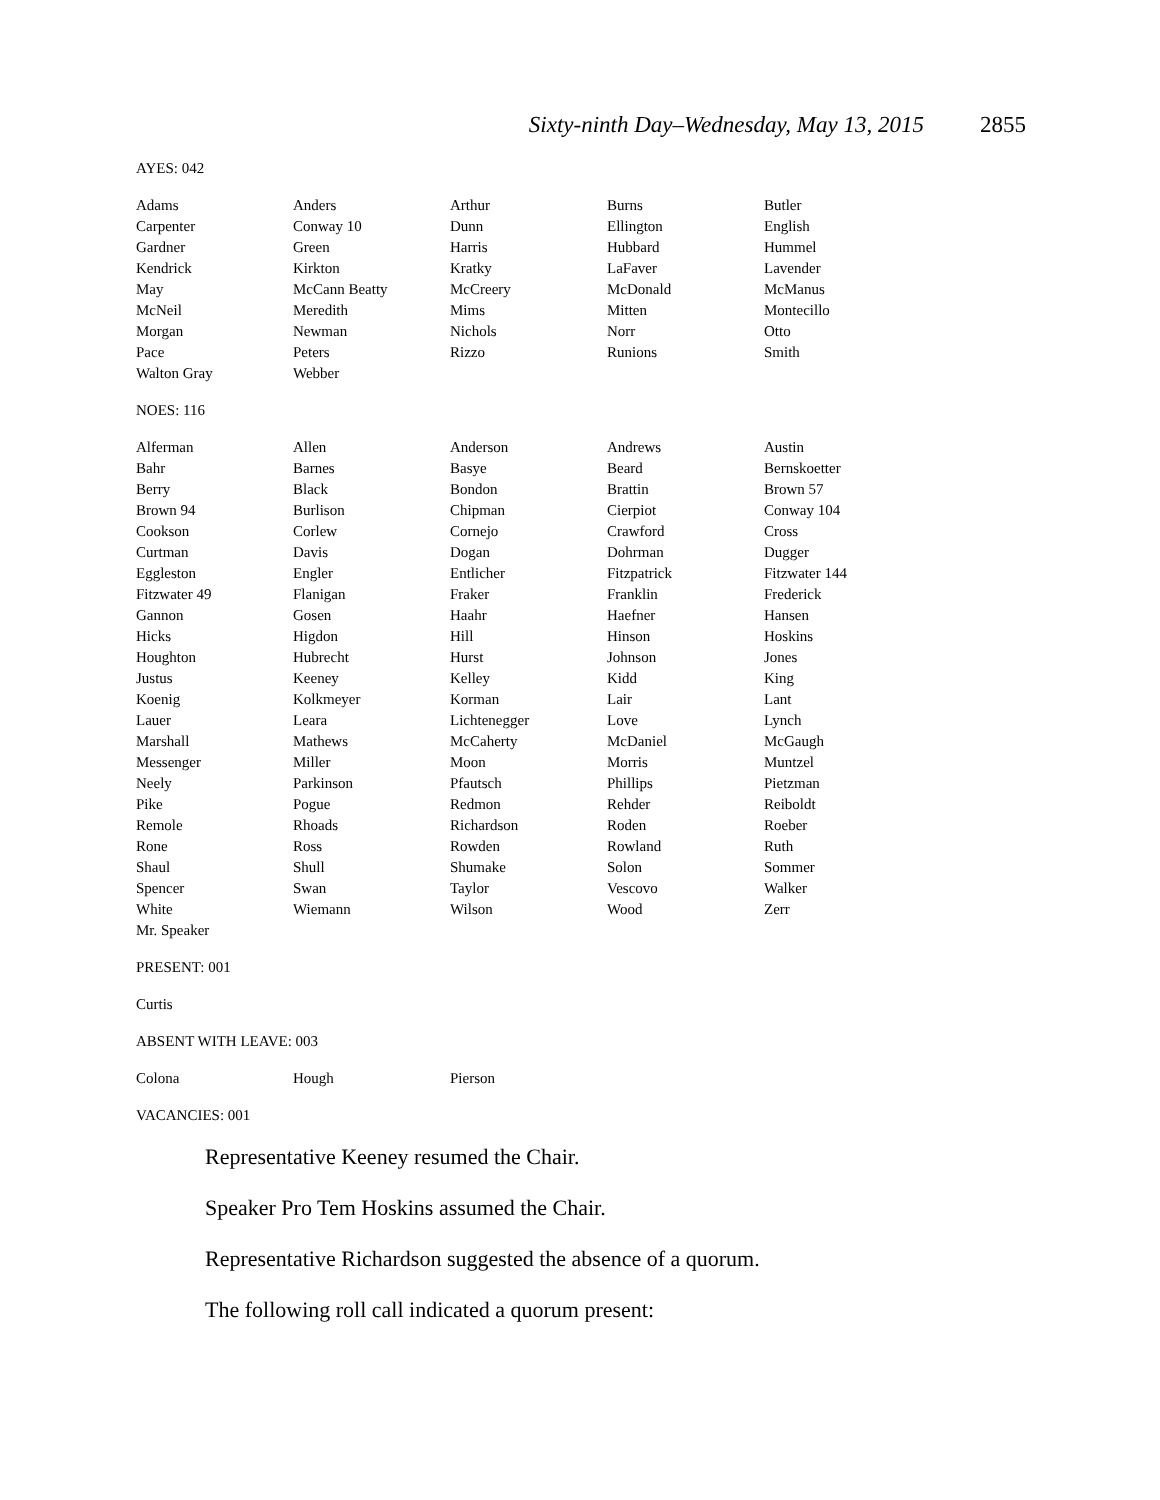Sixty-ninth Day–Wednesday, May 13, 2015 2855
AYES: 042
| Adams | Anders | Arthur | Burns | Butler |
| Carpenter | Conway 10 | Dunn | Ellington | English |
| Gardner | Green | Harris | Hubbard | Hummel |
| Kendrick | Kirkton | Kratky | LaFaver | Lavender |
| May | McCann Beatty | McCreery | McDonald | McManus |
| McNeil | Meredith | Mims | Mitten | Montecillo |
| Morgan | Newman | Nichols | Norr | Otto |
| Pace | Peters | Rizzo | Runions | Smith |
| Walton Gray | Webber | | | |
NOES: 116
| Alferman | Allen | Anderson | Andrews | Austin |
| Bahr | Barnes | Basye | Beard | Bernskoetter |
| Berry | Black | Bondon | Brattin | Brown 57 |
| Brown 94 | Burlison | Chipman | Cierpiot | Conway 104 |
| Cookson | Corlew | Cornejo | Crawford | Cross |
| Curtman | Davis | Dogan | Dohrman | Dugger |
| Eggleston | Engler | Entlicher | Fitzpatrick | Fitzwater 144 |
| Fitzwater 49 | Flanigan | Fraker | Franklin | Frederick |
| Gannon | Gosen | Haahr | Haefner | Hansen |
| Hicks | Higdon | Hill | Hinson | Hoskins |
| Houghton | Hubrecht | Hurst | Johnson | Jones |
| Justus | Keeney | Kelley | Kidd | King |
| Koenig | Kolkmeyer | Korman | Lair | Lant |
| Lauer | Leara | Lichtenegger | Love | Lynch |
| Marshall | Mathews | McCaherty | McDaniel | McGaugh |
| Messenger | Miller | Moon | Morris | Muntzel |
| Neely | Parkinson | Pfautsch | Phillips | Pietzman |
| Pike | Pogue | Redmon | Rehder | Reiboldt |
| Remole | Rhoads | Richardson | Roden | Roeber |
| Rone | Ross | Rowden | Rowland | Ruth |
| Shaul | Shull | Shumake | Solon | Sommer |
| Spencer | Swan | Taylor | Vescovo | Walker |
| White | Wiemann | Wilson | Wood | Zerr |
| Mr. Speaker | | | | |
PRESENT: 001
| Curtis |
ABSENT WITH LEAVE: 003
| Colona | Hough | Pierson |
VACANCIES: 001
Representative Keeney resumed the Chair.
Speaker Pro Tem Hoskins assumed the Chair.
Representative Richardson suggested the absence of a quorum.
The following roll call indicated a quorum present: